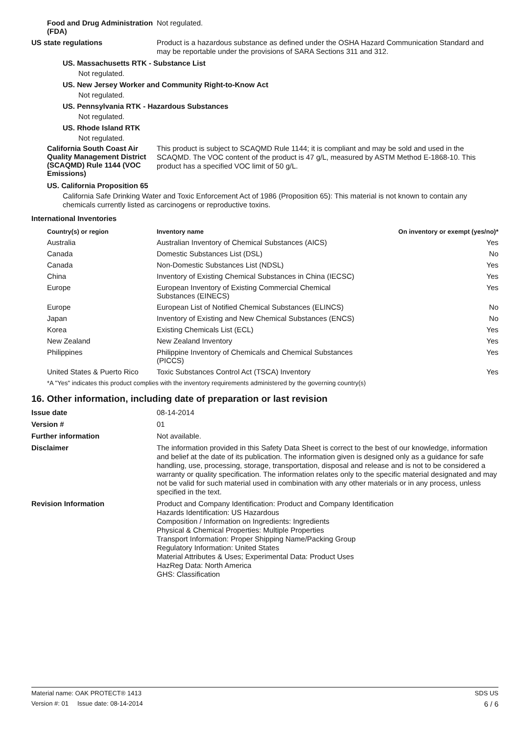Food and Drug Administration (FDA)
Not regulated.
US state regulations
Product is a hazardous substance as defined under the OSHA Hazard Communication Standard and may be reportable under the provisions of SARA Sections 311 and 312.
US. Massachusetts RTK - Substance List
Not regulated.
US. New Jersey Worker and Community Right-to-Know Act
Not regulated.
US. Pennsylvania RTK - Hazardous Substances
Not regulated.
US. Rhode Island RTK
Not regulated.
California South Coast Air Quality Management District (SCAQMD) Rule 1144 (VOC Emissions)
This product is subject to SCAQMD Rule 1144; it is compliant and may be sold and used in the SCAQMD. The VOC content of the product is 47 g/L, measured by ASTM Method E-1868-10. This product has a specified VOC limit of 50 g/L.
US. California Proposition 65
California Safe Drinking Water and Toxic Enforcement Act of 1986 (Proposition 65): This material is not known to contain any chemicals currently listed as carcinogens or reproductive toxins.
International Inventories
| Country(s) or region | Inventory name | On inventory or exempt (yes/no)* |
| --- | --- | --- |
| Australia | Australian Inventory of Chemical Substances (AICS) | Yes |
| Canada | Domestic Substances List (DSL) | No |
| Canada | Non-Domestic Substances List (NDSL) | Yes |
| China | Inventory of Existing Chemical Substances in China (IECSC) | Yes |
| Europe | European Inventory of Existing Commercial Chemical Substances (EINECS) | Yes |
| Europe | European List of Notified Chemical Substances (ELINCS) | No |
| Japan | Inventory of Existing and New Chemical Substances (ENCS) | No |
| Korea | Existing Chemicals List (ECL) | Yes |
| New Zealand | New Zealand Inventory | Yes |
| Philippines | Philippine Inventory of Chemicals and Chemical Substances (PICCS) | Yes |
| United States & Puerto Rico | Toxic Substances Control Act (TSCA) Inventory | Yes |
*A "Yes" indicates this product complies with the inventory requirements administered by the governing country(s)
16. Other information, including date of preparation or last revision
Issue date
08-14-2014
Version #
01
Further information
Not available.
Disclaimer
The information provided in this Safety Data Sheet is correct to the best of our knowledge, information and belief at the date of its publication. The information given is designed only as a guidance for safe handling, use, processing, storage, transportation, disposal and release and is not to be considered a warranty or quality specification. The information relates only to the specific material designated and may not be valid for such material used in combination with any other materials or in any process, unless specified in the text.
Revision Information
Product and Company Identification: Product and Company Identification
Hazards Identification: US Hazardous
Composition / Information on Ingredients: Ingredients
Physical & Chemical Properties: Multiple Properties
Transport Information: Proper Shipping Name/Packing Group
Regulatory Information: United States
Material Attributes & Uses; Experimental Data: Product Uses
HazReg Data: North America
GHS: Classification
Material name: OAK PROTECT® 1413 SDS US
Version #: 01 Issue date: 08-14-2014 6 / 6